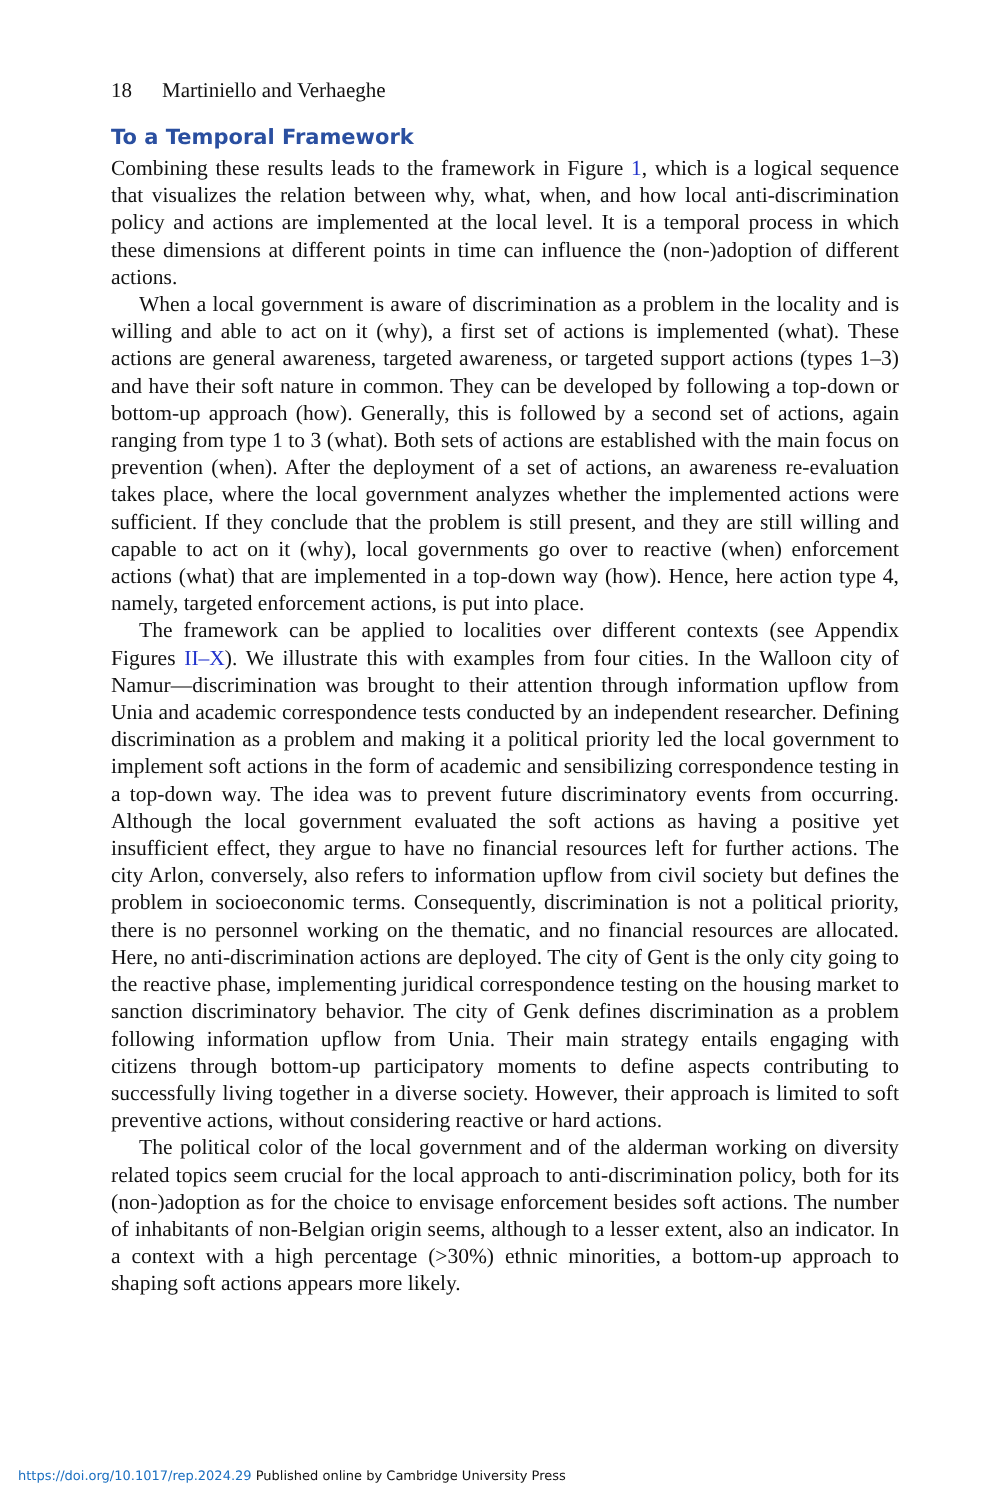18 Martiniello and Verhaeghe
To a Temporal Framework
Combining these results leads to the framework in Figure 1, which is a logical sequence that visualizes the relation between why, what, when, and how local anti-discrimination policy and actions are implemented at the local level. It is a temporal process in which these dimensions at different points in time can influence the (non-)adoption of different actions.
When a local government is aware of discrimination as a problem in the locality and is willing and able to act on it (why), a first set of actions is implemented (what). These actions are general awareness, targeted awareness, or targeted support actions (types 1–3) and have their soft nature in common. They can be developed by following a top-down or bottom-up approach (how). Generally, this is followed by a second set of actions, again ranging from type 1 to 3 (what). Both sets of actions are established with the main focus on prevention (when). After the deployment of a set of actions, an awareness re-evaluation takes place, where the local government analyzes whether the implemented actions were sufficient. If they conclude that the problem is still present, and they are still willing and capable to act on it (why), local governments go over to reactive (when) enforcement actions (what) that are implemented in a top-down way (how). Hence, here action type 4, namely, targeted enforcement actions, is put into place.
The framework can be applied to localities over different contexts (see Appendix Figures II–X). We illustrate this with examples from four cities. In the Walloon city of Namur—discrimination was brought to their attention through information upflow from Unia and academic correspondence tests conducted by an independent researcher. Defining discrimination as a problem and making it a political priority led the local government to implement soft actions in the form of academic and sensibilizing correspondence testing in a top-down way. The idea was to prevent future discriminatory events from occurring. Although the local government evaluated the soft actions as having a positive yet insufficient effect, they argue to have no financial resources left for further actions. The city Arlon, conversely, also refers to information upflow from civil society but defines the problem in socioeconomic terms. Consequently, discrimination is not a political priority, there is no personnel working on the thematic, and no financial resources are allocated. Here, no anti-discrimination actions are deployed. The city of Gent is the only city going to the reactive phase, implementing juridical correspondence testing on the housing market to sanction discriminatory behavior. The city of Genk defines discrimination as a problem following information upflow from Unia. Their main strategy entails engaging with citizens through bottom-up participatory moments to define aspects contributing to successfully living together in a diverse society. However, their approach is limited to soft preventive actions, without considering reactive or hard actions.
The political color of the local government and of the alderman working on diversity related topics seem crucial for the local approach to anti-discrimination policy, both for its (non-)adoption as for the choice to envisage enforcement besides soft actions. The number of inhabitants of non-Belgian origin seems, although to a lesser extent, also an indicator. In a context with a high percentage (>30%) ethnic minorities, a bottom-up approach to shaping soft actions appears more likely.
https://doi.org/10.1017/rep.2024.29 Published online by Cambridge University Press